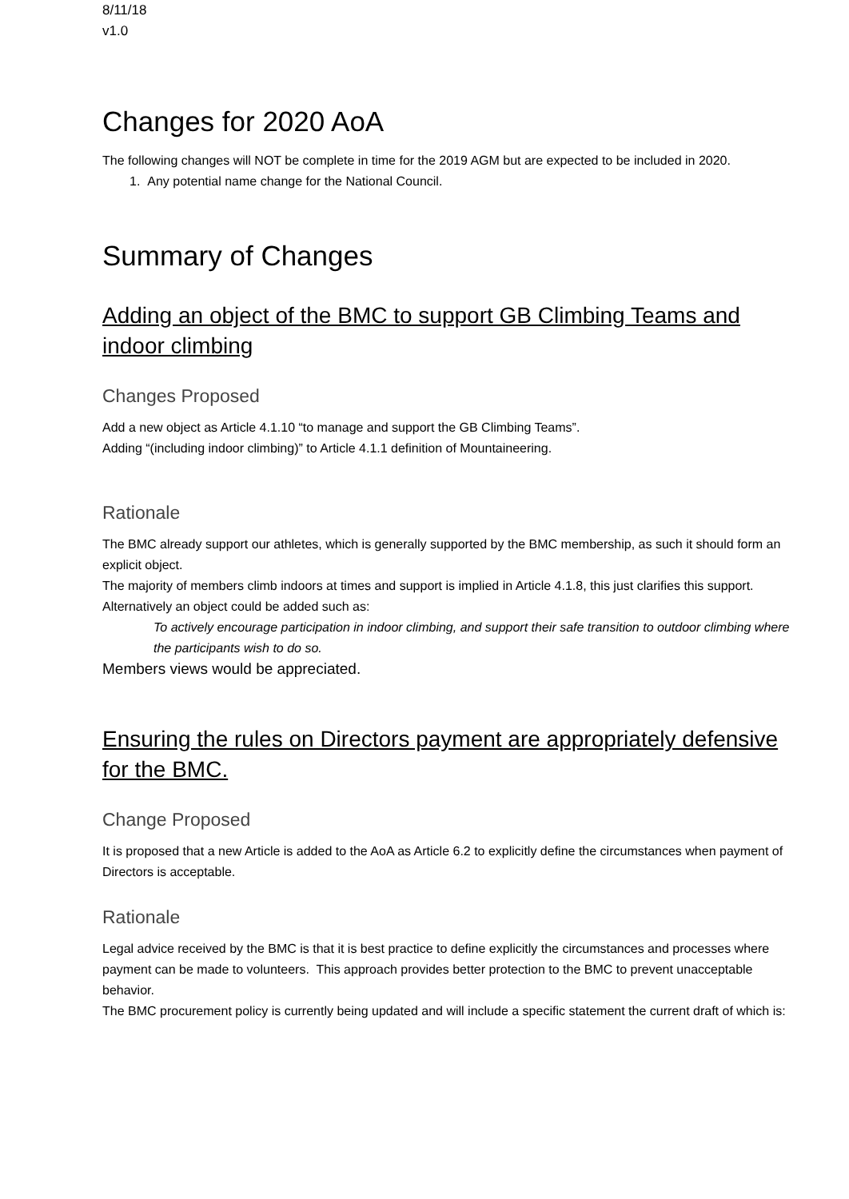8/11/18
v1.0
Changes for 2020 AoA
The following changes will NOT be complete in time for the 2019 AGM but are expected to be included in 2020.
1. Any potential name change for the National Council.
Summary of Changes
Adding an object of the BMC to support GB Climbing Teams and indoor climbing
Changes Proposed
Add a new object as Article 4.1.10 “to manage and support the GB Climbing Teams”.
Adding “(including indoor climbing)” to Article 4.1.1 definition of Mountaineering.
Rationale
The BMC already support our athletes, which is generally supported by the BMC membership, as such it should form an explicit object.
The majority of members climb indoors at times and support is implied in Article 4.1.8, this just clarifies this support. Alternatively an object could be added such as:
To actively encourage participation in indoor climbing, and support their safe transition to outdoor climbing where the participants wish to do so.
Members views would be appreciated.
Ensuring the rules on Directors payment are appropriately defensive for the BMC.
Change Proposed
It is proposed that a new Article is added to the AoA as Article 6.2 to explicitly define the circumstances when payment of Directors is acceptable.
Rationale
Legal advice received by the BMC is that it is best practice to define explicitly the circumstances and processes where payment can be made to volunteers. This approach provides better protection to the BMC to prevent unacceptable behavior.
The BMC procurement policy is currently being updated and will include a specific statement the current draft of which is: